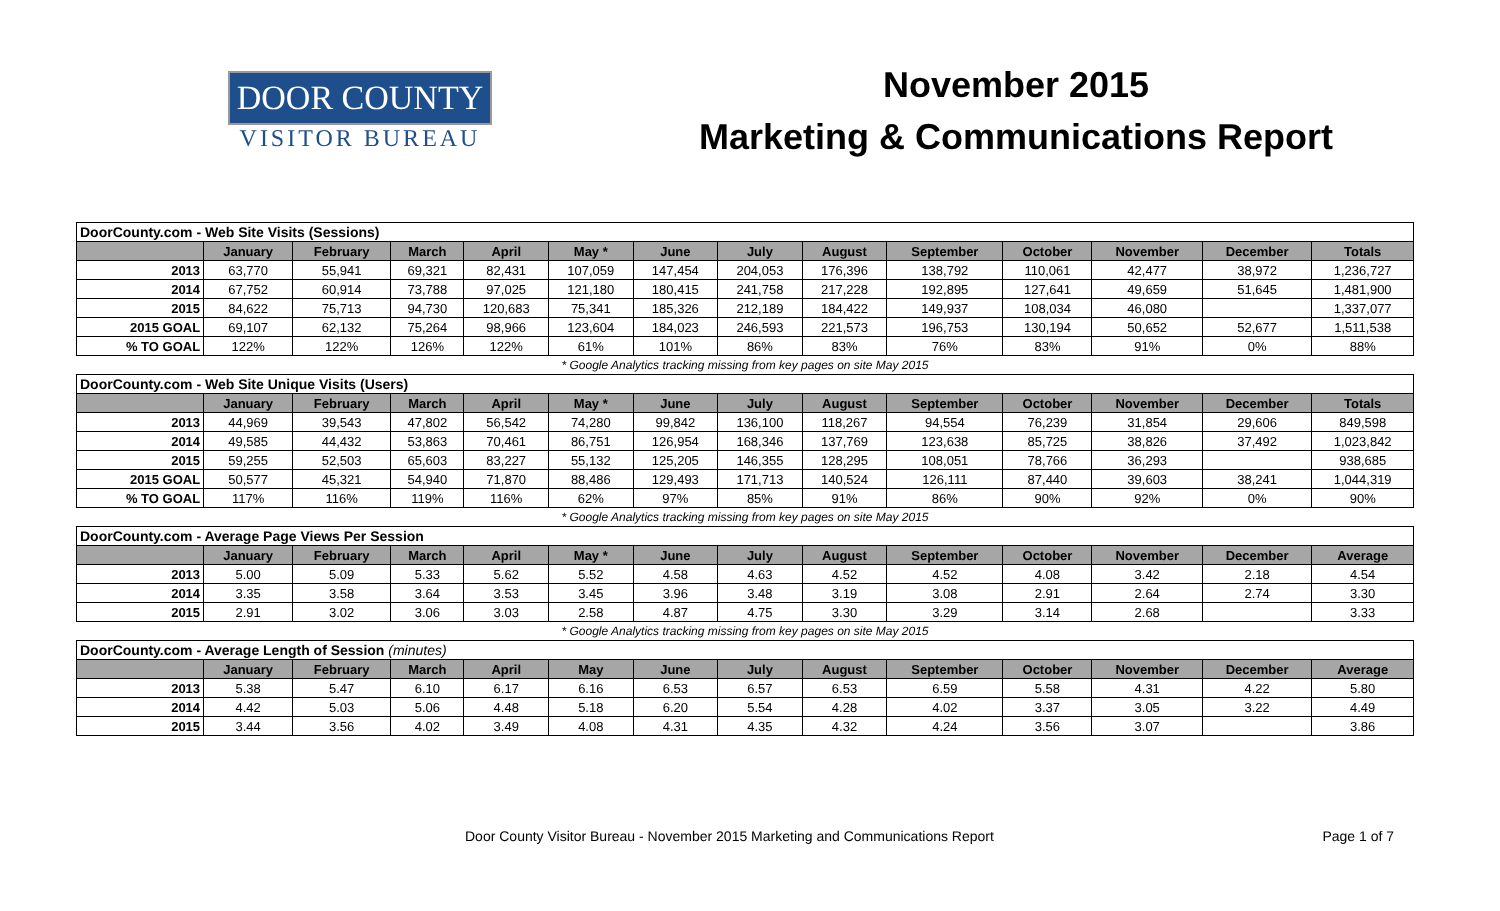DOOR COUNTY
VISITOR BUREAU
November 2015
Marketing & Communications Report
| DoorCounty.com - Web Site Visits (Sessions) | | | | | | | | | | | | | |
| | January | February | March | April | May * | June | July | August | September | October | November | December | Totals |
| 2013 | 63,770 | 55,941 | 69,321 | 82,431 | 107,059 | 147,454 | 204,053 | 176,396 | 138,792 | 110,061 | 42,477 | 38,972 | 1,236,727 |
| 2014 | 67,752 | 60,914 | 73,788 | 97,025 | 121,180 | 180,415 | 241,758 | 217,228 | 192,895 | 127,641 | 49,659 | 51,645 | 1,481,900 |
| 2015 | 84,622 | 75,713 | 94,730 | 120,683 | 75,341 | 185,326 | 212,189 | 184,422 | 149,937 | 108,034 | 46,080 | | 1,337,077 |
| 2015 GOAL | 69,107 | 62,132 | 75,264 | 98,966 | 123,604 | 184,023 | 246,593 | 221,573 | 196,753 | 130,194 | 50,652 | 52,677 | 1,511,538 |
| % TO GOAL | 122% | 122% | 126% | 122% | 61% | 101% | 86% | 83% | 76% | 83% | 91% | 0% | 88% |
| * Google Analytics tracking missing from key pages on site May 2015 | | | | | | | | | | | | | |
| DoorCounty.com - Web Site Unique Visits (Users) | | | | | | | | | | | | | |
| | January | February | March | April | May * | June | July | August | September | October | November | December | Totals |
| 2013 | 44,969 | 39,543 | 47,802 | 56,542 | 74,280 | 99,842 | 136,100 | 118,267 | 94,554 | 76,239 | 31,854 | 29,606 | 849,598 |
| 2014 | 49,585 | 44,432 | 53,863 | 70,461 | 86,751 | 126,954 | 168,346 | 137,769 | 123,638 | 85,725 | 38,826 | 37,492 | 1,023,842 |
| 2015 | 59,255 | 52,503 | 65,603 | 83,227 | 55,132 | 125,205 | 146,355 | 128,295 | 108,051 | 78,766 | 36,293 | | 938,685 |
| 2015 GOAL | 50,577 | 45,321 | 54,940 | 71,870 | 88,486 | 129,493 | 171,713 | 140,524 | 126,111 | 87,440 | 39,603 | 38,241 | 1,044,319 |
| % TO GOAL | 117% | 116% | 119% | 116% | 62% | 97% | 85% | 91% | 86% | 90% | 92% | 0% | 90% |
| * Google Analytics tracking missing from key pages on site May 2015 | | | | | | | | | | | | | |
| DoorCounty.com - Average Page Views Per Session | | | | | | | | | | | | | |
| | January | February | March | April | May * | June | July | August | September | October | November | December | Average |
| 2013 | 5.00 | 5.09 | 5.33 | 5.62 | 5.52 | 4.58 | 4.63 | 4.52 | 4.52 | 4.08 | 3.42 | 2.18 | 4.54 |
| 2014 | 3.35 | 3.58 | 3.64 | 3.53 | 3.45 | 3.96 | 3.48 | 3.19 | 3.08 | 2.91 | 2.64 | 2.74 | 3.30 |
| 2015 | 2.91 | 3.02 | 3.06 | 3.03 | 2.58 | 4.87 | 4.75 | 3.30 | 3.29 | 3.14 | 2.68 | | 3.33 |
| * Google Analytics tracking missing from key pages on site May 2015 | | | | | | | | | | | | | |
| DoorCounty.com - Average Length of Session (minutes) | | | | | | | | | | | | | |
| | January | February | March | April | May | June | July | August | September | October | November | December | Average |
| 2013 | 5.38 | 5.47 | 6.10 | 6.17 | 6.16 | 6.53 | 6.57 | 6.53 | 6.59 | 5.58 | 4.31 | 4.22 | 5.80 |
| 2014 | 4.42 | 5.03 | 5.06 | 4.48 | 5.18 | 6.20 | 5.54 | 4.28 | 4.02 | 3.37 | 3.05 | 3.22 | 4.49 |
| 2015 | 3.44 | 3.56 | 4.02 | 3.49 | 4.08 | 4.31 | 4.35 | 4.32 | 4.24 | 3.56 | 3.07 | | 3.86 |
Door County Visitor Bureau - November 2015 Marketing and Communications Report Page 1 of 7